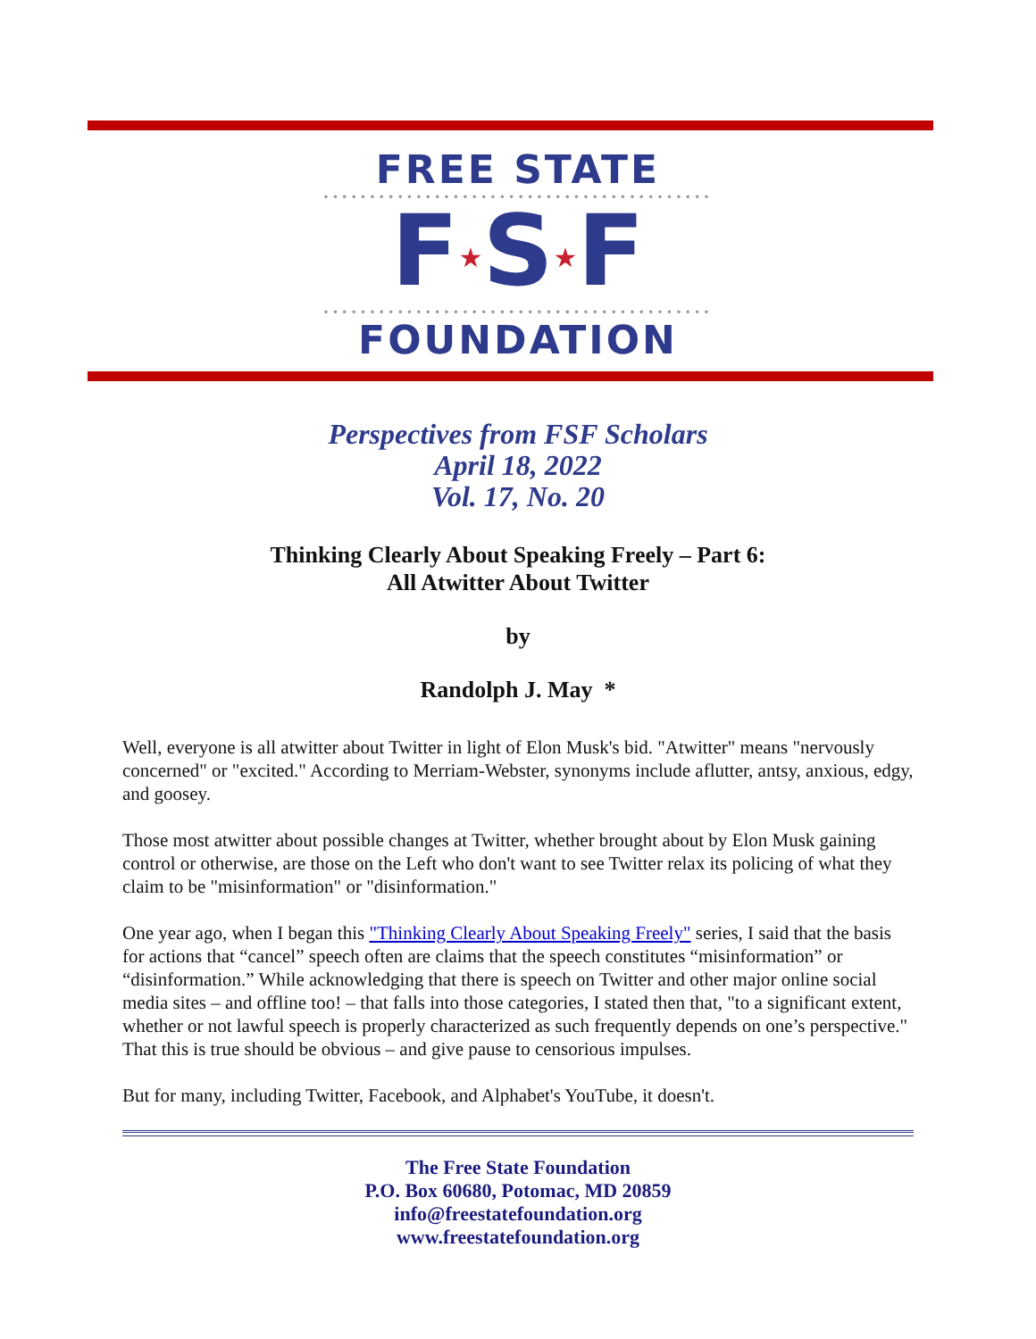FREE STATE
••••••••••••••••••••••••••••••••••••••••••
F★S★F
••••••••••••••••••••••••••••••••••••••••••
FOUNDATION
Perspectives from FSF Scholars
April 18, 2022
Vol. 17, No. 20
Thinking Clearly About Speaking Freely – Part 6:
All Atwitter About Twitter
by
Randolph J. May *
Well, everyone is all atwitter about Twitter in light of Elon Musk's bid. "Atwitter" means "nervously concerned" or "excited." According to Merriam-Webster, synonyms include aflutter, antsy, anxious, edgy, and goosey.
Those most atwitter about possible changes at Twitter, whether brought about by Elon Musk gaining control or otherwise, are those on the Left who don't want to see Twitter relax its policing of what they claim to be "misinformation" or "disinformation."
One year ago, when I began this "Thinking Clearly About Speaking Freely" series, I said that the basis for actions that “cancel” speech often are claims that the speech constitutes “misinformation” or “disinformation.” While acknowledging that there is speech on Twitter and other major online social media sites – and offline too! – that falls into those categories, I stated then that, "to a significant extent, whether or not lawful speech is properly characterized as such frequently depends on one’s perspective." That this is true should be obvious – and give pause to censorious impulses.
But for many, including Twitter, Facebook, and Alphabet's YouTube, it doesn't.
The Free State Foundation
P.O. Box 60680, Potomac, MD 20859
info@freestatefoundation.org
www.freestatefoundation.org